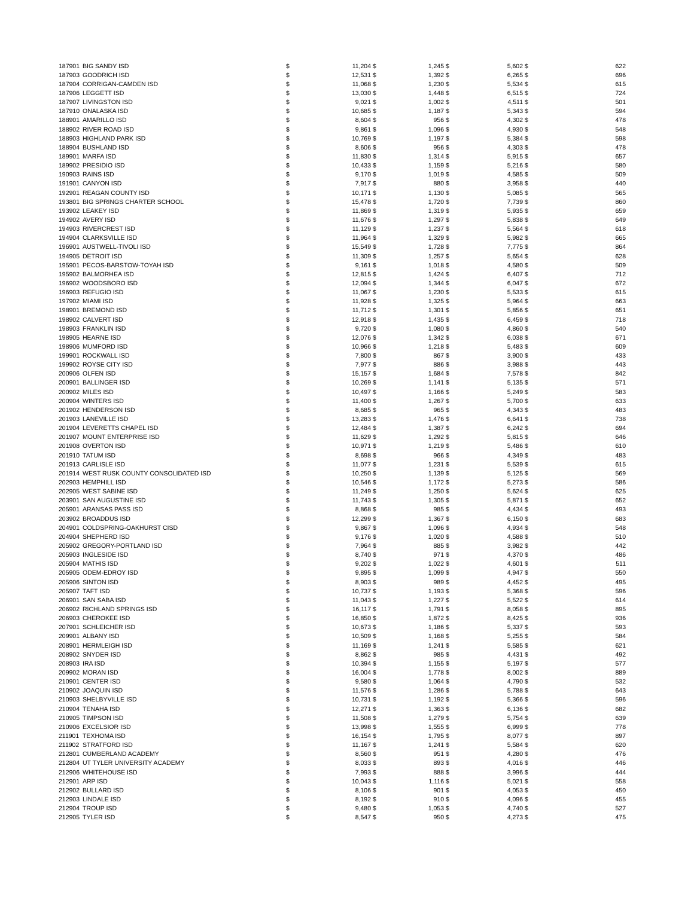| 187901 | BIG SANDY ISD | $ | 11,204 | $ | 1,245 | $ | 5,602 | $ | 622 |
| 187903 | GOODRICH ISD | $ | 12,531 | $ | 1,392 | $ | 6,265 | $ | 696 |
| 187904 | CORRIGAN-CAMDEN ISD | $ | 11,068 | $ | 1,230 | $ | 5,534 | $ | 615 |
| 187906 | LEGGETT ISD | $ | 13,030 | $ | 1,448 | $ | 6,515 | $ | 724 |
| 187907 | LIVINGSTON ISD | $ | 9,021 | $ | 1,002 | $ | 4,511 | $ | 501 |
| 187910 | ONALASKA ISD | $ | 10,685 | $ | 1,187 | $ | 5,343 | $ | 594 |
| 188901 | AMARILLO ISD | $ | 8,604 | $ | 956 | $ | 4,302 | $ | 478 |
| 188902 | RIVER ROAD ISD | $ | 9,861 | $ | 1,096 | $ | 4,930 | $ | 548 |
| 188903 | HIGHLAND PARK ISD | $ | 10,769 | $ | 1,197 | $ | 5,384 | $ | 598 |
| 188904 | BUSHLAND ISD | $ | 8,606 | $ | 956 | $ | 4,303 | $ | 478 |
| 189901 | MARFA ISD | $ | 11,830 | $ | 1,314 | $ | 5,915 | $ | 657 |
| 189902 | PRESIDIO ISD | $ | 10,433 | $ | 1,159 | $ | 5,216 | $ | 580 |
| 190903 | RAINS ISD | $ | 9,170 | $ | 1,019 | $ | 4,585 | $ | 509 |
| 191901 | CANYON ISD | $ | 7,917 | $ | 880 | $ | 3,958 | $ | 440 |
| 192901 | REAGAN COUNTY ISD | $ | 10,171 | $ | 1,130 | $ | 5,085 | $ | 565 |
| 193801 | BIG SPRINGS CHARTER SCHOOL | $ | 15,478 | $ | 1,720 | $ | 7,739 | $ | 860 |
| 193902 | LEAKEY ISD | $ | 11,869 | $ | 1,319 | $ | 5,935 | $ | 659 |
| 194902 | AVERY ISD | $ | 11,676 | $ | 1,297 | $ | 5,838 | $ | 649 |
| 194903 | RIVERCREST ISD | $ | 11,129 | $ | 1,237 | $ | 5,564 | $ | 618 |
| 194904 | CLARKSVILLE ISD | $ | 11,964 | $ | 1,329 | $ | 5,982 | $ | 665 |
| 196901 | AUSTWELL-TIVOLI ISD | $ | 15,549 | $ | 1,728 | $ | 7,775 | $ | 864 |
| 194905 | DETROIT ISD | $ | 11,309 | $ | 1,257 | $ | 5,654 | $ | 628 |
| 195901 | PECOS-BARSTOW-TOYAH ISD | $ | 9,161 | $ | 1,018 | $ | 4,580 | $ | 509 |
| 195902 | BALMORHEA ISD | $ | 12,815 | $ | 1,424 | $ | 6,407 | $ | 712 |
| 196902 | WOODSBORO ISD | $ | 12,094 | $ | 1,344 | $ | 6,047 | $ | 672 |
| 196903 | REFUGIO ISD | $ | 11,067 | $ | 1,230 | $ | 5,533 | $ | 615 |
| 197902 | MIAMI ISD | $ | 11,928 | $ | 1,325 | $ | 5,964 | $ | 663 |
| 198901 | BREMOND ISD | $ | 11,712 | $ | 1,301 | $ | 5,856 | $ | 651 |
| 198902 | CALVERT ISD | $ | 12,918 | $ | 1,435 | $ | 6,459 | $ | 718 |
| 198903 | FRANKLIN ISD | $ | 9,720 | $ | 1,080 | $ | 4,860 | $ | 540 |
| 198905 | HEARNE ISD | $ | 12,076 | $ | 1,342 | $ | 6,038 | $ | 671 |
| 198906 | MUMFORD ISD | $ | 10,966 | $ | 1,218 | $ | 5,483 | $ | 609 |
| 199901 | ROCKWALL ISD | $ | 7,800 | $ | 867 | $ | 3,900 | $ | 433 |
| 199902 | ROYSE CITY ISD | $ | 7,977 | $ | 886 | $ | 3,988 | $ | 443 |
| 200906 | OLFEN ISD | $ | 15,157 | $ | 1,684 | $ | 7,578 | $ | 842 |
| 200901 | BALLINGER ISD | $ | 10,269 | $ | 1,141 | $ | 5,135 | $ | 571 |
| 200902 | MILES ISD | $ | 10,497 | $ | 1,166 | $ | 5,249 | $ | 583 |
| 200904 | WINTERS ISD | $ | 11,400 | $ | 1,267 | $ | 5,700 | $ | 633 |
| 201902 | HENDERSON ISD | $ | 8,685 | $ | 965 | $ | 4,343 | $ | 483 |
| 201903 | LANEVILLE ISD | $ | 13,283 | $ | 1,476 | $ | 6,641 | $ | 738 |
| 201904 | LEVERETTS CHAPEL ISD | $ | 12,484 | $ | 1,387 | $ | 6,242 | $ | 694 |
| 201907 | MOUNT ENTERPRISE ISD | $ | 11,629 | $ | 1,292 | $ | 5,815 | $ | 646 |
| 201908 | OVERTON ISD | $ | 10,971 | $ | 1,219 | $ | 5,486 | $ | 610 |
| 201910 | TATUM ISD | $ | 8,698 | $ | 966 | $ | 4,349 | $ | 483 |
| 201913 | CARLISLE ISD | $ | 11,077 | $ | 1,231 | $ | 5,539 | $ | 615 |
| 201914 | WEST RUSK COUNTY CONSOLIDATED ISD | $ | 10,250 | $ | 1,139 | $ | 5,125 | $ | 569 |
| 202903 | HEMPHILL ISD | $ | 10,546 | $ | 1,172 | $ | 5,273 | $ | 586 |
| 202905 | WEST SABINE ISD | $ | 11,249 | $ | 1,250 | $ | 5,624 | $ | 625 |
| 203901 | SAN AUGUSTINE ISD | $ | 11,743 | $ | 1,305 | $ | 5,871 | $ | 652 |
| 205901 | ARANSAS PASS ISD | $ | 8,868 | $ | 985 | $ | 4,434 | $ | 493 |
| 203902 | BROADDUS ISD | $ | 12,299 | $ | 1,367 | $ | 6,150 | $ | 683 |
| 204901 | COLDSPRING-OAKHURST CISD | $ | 9,867 | $ | 1,096 | $ | 4,934 | $ | 548 |
| 204904 | SHEPHERD ISD | $ | 9,176 | $ | 1,020 | $ | 4,588 | $ | 510 |
| 205902 | GREGORY-PORTLAND ISD | $ | 7,964 | $ | 885 | $ | 3,982 | $ | 442 |
| 205903 | INGLESIDE ISD | $ | 8,740 | $ | 971 | $ | 4,370 | $ | 486 |
| 205904 | MATHIS ISD | $ | 9,202 | $ | 1,022 | $ | 4,601 | $ | 511 |
| 205905 | ODEM-EDROY ISD | $ | 9,895 | $ | 1,099 | $ | 4,947 | $ | 550 |
| 205906 | SINTON ISD | $ | 8,903 | $ | 989 | $ | 4,452 | $ | 495 |
| 205907 | TAFT ISD | $ | 10,737 | $ | 1,193 | $ | 5,368 | $ | 596 |
| 206901 | SAN SABA ISD | $ | 11,043 | $ | 1,227 | $ | 5,522 | $ | 614 |
| 206902 | RICHLAND SPRINGS ISD | $ | 16,117 | $ | 1,791 | $ | 8,058 | $ | 895 |
| 206903 | CHEROKEE ISD | $ | 16,850 | $ | 1,872 | $ | 8,425 | $ | 936 |
| 207901 | SCHLEICHER ISD | $ | 10,673 | $ | 1,186 | $ | 5,337 | $ | 593 |
| 209901 | ALBANY ISD | $ | 10,509 | $ | 1,168 | $ | 5,255 | $ | 584 |
| 208901 | HERMLEIGH ISD | $ | 11,169 | $ | 1,241 | $ | 5,585 | $ | 621 |
| 208902 | SNYDER ISD | $ | 8,862 | $ | 985 | $ | 4,431 | $ | 492 |
| 208903 | IRA ISD | $ | 10,394 | $ | 1,155 | $ | 5,197 | $ | 577 |
| 209902 | MORAN ISD | $ | 16,004 | $ | 1,778 | $ | 8,002 | $ | 889 |
| 210901 | CENTER ISD | $ | 9,580 | $ | 1,064 | $ | 4,790 | $ | 532 |
| 210902 | JOAQUIN ISD | $ | 11,576 | $ | 1,286 | $ | 5,788 | $ | 643 |
| 210903 | SHELBYVILLE ISD | $ | 10,731 | $ | 1,192 | $ | 5,366 | $ | 596 |
| 210904 | TENAHA ISD | $ | 12,271 | $ | 1,363 | $ | 6,136 | $ | 682 |
| 210905 | TIMPSON ISD | $ | 11,508 | $ | 1,279 | $ | 5,754 | $ | 639 |
| 210906 | EXCELSIOR ISD | $ | 13,998 | $ | 1,555 | $ | 6,999 | $ | 778 |
| 211901 | TEXHOMA ISD | $ | 16,154 | $ | 1,795 | $ | 8,077 | $ | 897 |
| 211902 | STRATFORD ISD | $ | 11,167 | $ | 1,241 | $ | 5,584 | $ | 620 |
| 212801 | CUMBERLAND ACADEMY | $ | 8,560 | $ | 951 | $ | 4,280 | $ | 476 |
| 212804 | UT TYLER UNIVERSITY ACADEMY | $ | 8,033 | $ | 893 | $ | 4,016 | $ | 446 |
| 212906 | WHITEHOUSE ISD | $ | 7,993 | $ | 888 | $ | 3,996 | $ | 444 |
| 212901 | ARP ISD | $ | 10,043 | $ | 1,116 | $ | 5,021 | $ | 558 |
| 212902 | BULLARD ISD | $ | 8,106 | $ | 901 | $ | 4,053 | $ | 450 |
| 212903 | LINDALE ISD | $ | 8,192 | $ | 910 | $ | 4,096 | $ | 455 |
| 212904 | TROUP ISD | $ | 9,480 | $ | 1,053 | $ | 4,740 | $ | 527 |
| 212905 | TYLER ISD | $ | 8,547 | $ | 950 | $ | 4,273 | $ | 475 |